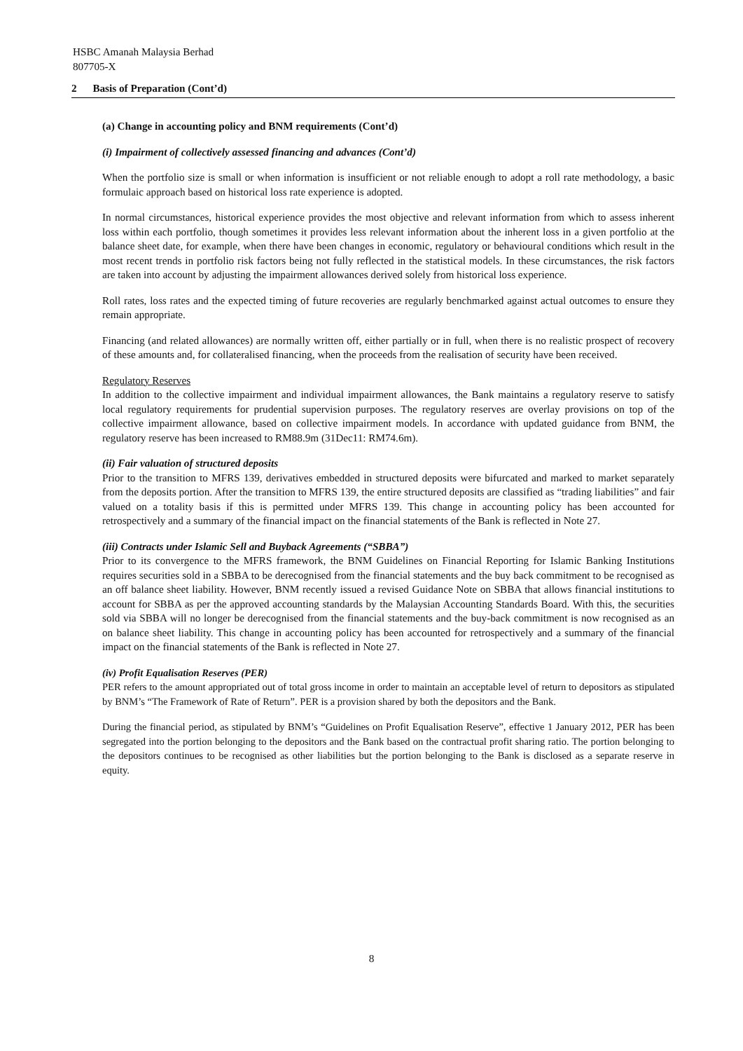HSBC Amanah Malaysia Berhad
807705-X
2 Basis of Preparation (Cont’d)
(a) Change in accounting policy and BNM requirements (Cont’d)
(i) Impairment of collectively assessed financing and advances (Cont’d)
When the portfolio size is small or when information is insufficient or not reliable enough to adopt a roll rate methodology, a basic formulaic approach based on historical loss rate experience is adopted.
In normal circumstances, historical experience provides the most objective and relevant information from which to assess inherent loss within each portfolio, though sometimes it provides less relevant information about the inherent loss in a given portfolio at the balance sheet date, for example, when there have been changes in economic, regulatory or behavioural conditions which result in the most recent trends in portfolio risk factors being not fully reflected in the statistical models. In these circumstances, the risk factors are taken into account by adjusting the impairment allowances derived solely from historical loss experience.
Roll rates, loss rates and the expected timing of future recoveries are regularly benchmarked against actual outcomes to ensure they remain appropriate.
Financing (and related allowances) are normally written off, either partially or in full, when there is no realistic prospect of recovery of these amounts and, for collateralised financing, when the proceeds from the realisation of security have been received.
Regulatory Reserves
In addition to the collective impairment and individual impairment allowances, the Bank maintains a regulatory reserve to satisfy local regulatory requirements for prudential supervision purposes. The regulatory reserves are overlay provisions on top of the collective impairment allowance, based on collective impairment models. In accordance with updated guidance from BNM, the regulatory reserve has been increased to RM88.9m (31Dec11: RM74.6m).
(ii) Fair valuation of structured deposits
Prior to the transition to MFRS 139, derivatives embedded in structured deposits were bifurcated and marked to market separately from the deposits portion. After the transition to MFRS 139, the entire structured deposits are classified as “trading liabilities” and fair valued on a totality basis if this is permitted under MFRS 139. This change in accounting policy has been accounted for retrospectively and a summary of the financial impact on the financial statements of the Bank is reflected in Note 27.
(iii) Contracts under Islamic Sell and Buyback Agreements (“SBBA”)
Prior to its convergence to the MFRS framework, the BNM Guidelines on Financial Reporting for Islamic Banking Institutions requires securities sold in a SBBA to be derecognised from the financial statements and the buy back commitment to be recognised as an off balance sheet liability. However, BNM recently issued a revised Guidance Note on SBBA that allows financial institutions to account for SBBA as per the approved accounting standards by the Malaysian Accounting Standards Board. With this, the securities sold via SBBA will no longer be derecognised from the financial statements and the buy-back commitment is now recognised as an on balance sheet liability. This change in accounting policy has been accounted for retrospectively and a summary of the financial impact on the financial statements of the Bank is reflected in Note 27.
(iv) Profit Equalisation Reserves (PER)
PER refers to the amount appropriated out of total gross income in order to maintain an acceptable level of return to depositors as stipulated by BNM’s “The Framework of Rate of Return”. PER is a provision shared by both the depositors and the Bank.
During the financial period, as stipulated by BNM’s “Guidelines on Profit Equalisation Reserve”, effective 1 January 2012, PER has been segregated into the portion belonging to the depositors and the Bank based on the contractual profit sharing ratio. The portion belonging to the depositors continues to be recognised as other liabilities but the portion belonging to the Bank is disclosed as a separate reserve in equity.
8